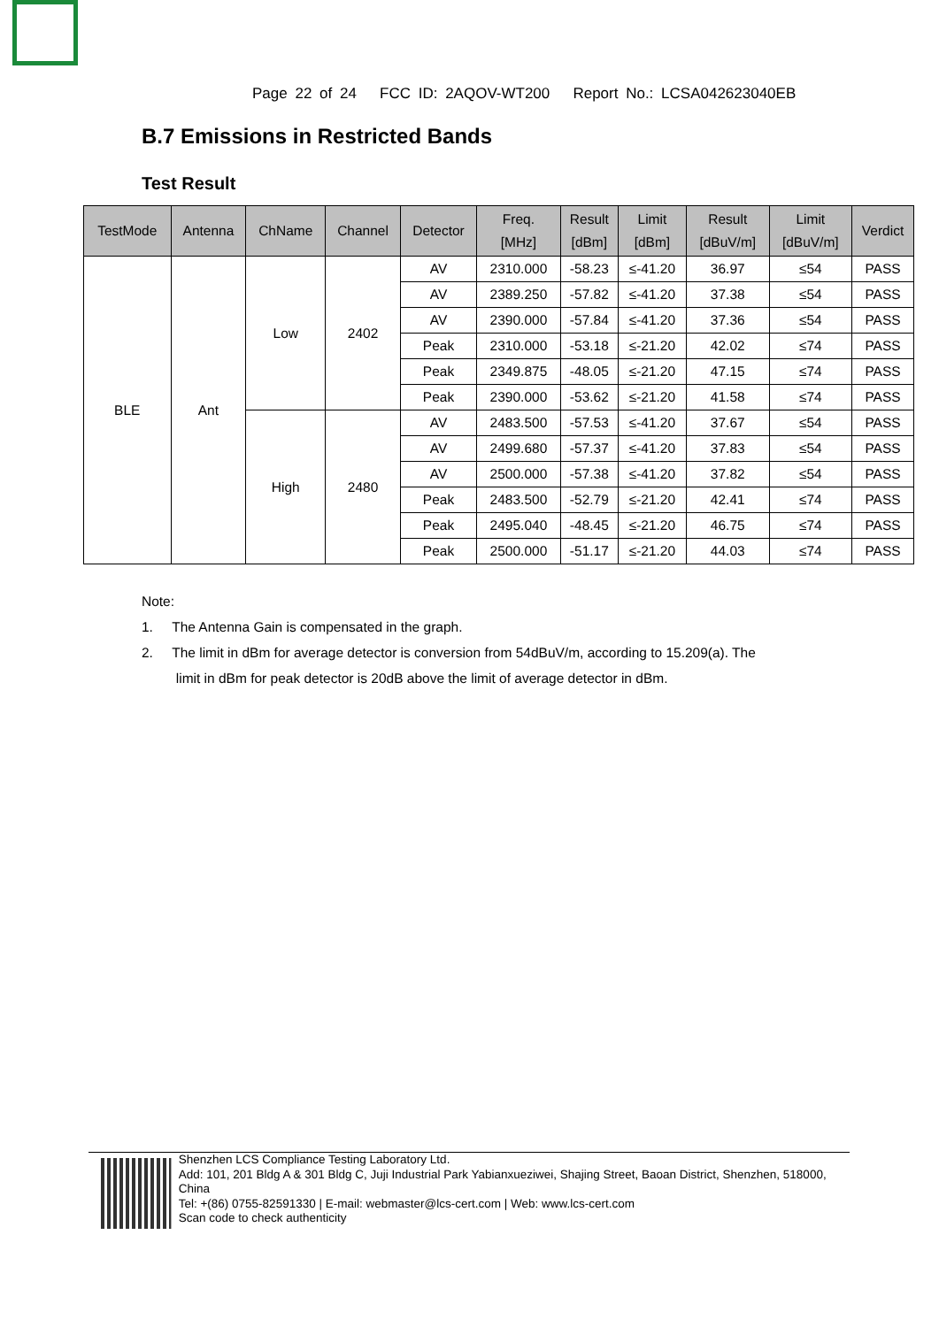Page 22 of 24 FCC ID: 2AQOV-WT200 Report No.: LCSA042623040EB
B.7 Emissions in Restricted Bands
Test Result
| TestMode | Antenna | ChName | Channel | Detector | Freq. [MHz] | Result [dBm] | Limit [dBm] | Result [dBuV/m] | Limit [dBuV/m] | Verdict |
| --- | --- | --- | --- | --- | --- | --- | --- | --- | --- | --- |
| BLE | Ant | Low | 2402 | AV | 2310.000 | -58.23 | ≤-41.20 | 36.97 | ≤54 | PASS |
| | | | | AV | 2389.250 | -57.82 | ≤-41.20 | 37.38 | ≤54 | PASS |
| | | | | AV | 2390.000 | -57.84 | ≤-41.20 | 37.36 | ≤54 | PASS |
| | | | | Peak | 2310.000 | -53.18 | ≤-21.20 | 42.02 | ≤74 | PASS |
| | | | | Peak | 2349.875 | -48.05 | ≤-21.20 | 47.15 | ≤74 | PASS |
| | | | | Peak | 2390.000 | -53.62 | ≤-21.20 | 41.58 | ≤74 | PASS |
| | | High | 2480 | AV | 2483.500 | -57.53 | ≤-41.20 | 37.67 | ≤54 | PASS |
| | | | | AV | 2499.680 | -57.37 | ≤-41.20 | 37.83 | ≤54 | PASS |
| | | | | AV | 2500.000 | -57.38 | ≤-41.20 | 37.82 | ≤54 | PASS |
| | | | | Peak | 2483.500 | -52.79 | ≤-21.20 | 42.41 | ≤74 | PASS |
| | | | | Peak | 2495.040 | -48.45 | ≤-21.20 | 46.75 | ≤74 | PASS |
| | | | | Peak | 2500.000 | -51.17 | ≤-21.20 | 44.03 | ≤74 | PASS |
Note:
1. The Antenna Gain is compensated in the graph.
2. The limit in dBm for average detector is conversion from 54dBuV/m, according to 15.209(a). The
limit in dBm for peak detector is 20dB above the limit of average detector in dBm.
Shenzhen LCS Compliance Testing Laboratory Ltd.
Add: 101, 201 Bldg A & 301 Bldg C, Juji Industrial Park Yabianxueziwei, Shajing Street, Baoan District, Shenzhen, 518000, China
Tel: +(86) 0755-82591330 | E-mail: webmaster@lcs-cert.com | Web: www.lcs-cert.com
Scan code to check authenticity